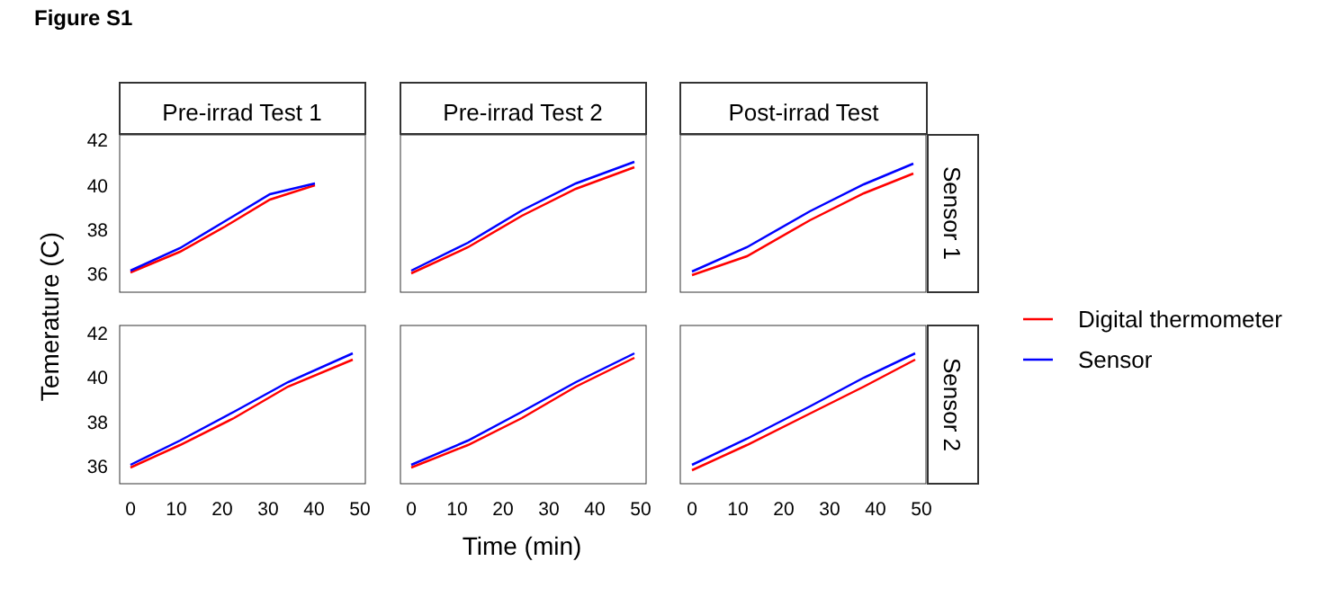Figure S1
Pre-irrad Test 1
Pre-irrad Test 2
Post-irrad Test
Sensor 1
Sensor 2
42
40
38
36
42
40
38
36
0
10
20
30
40
50
0
10
20
30
40
50
0
10
20
30
40
50
Time (min)
Temerature (C)
Digital thermometer
Sensor